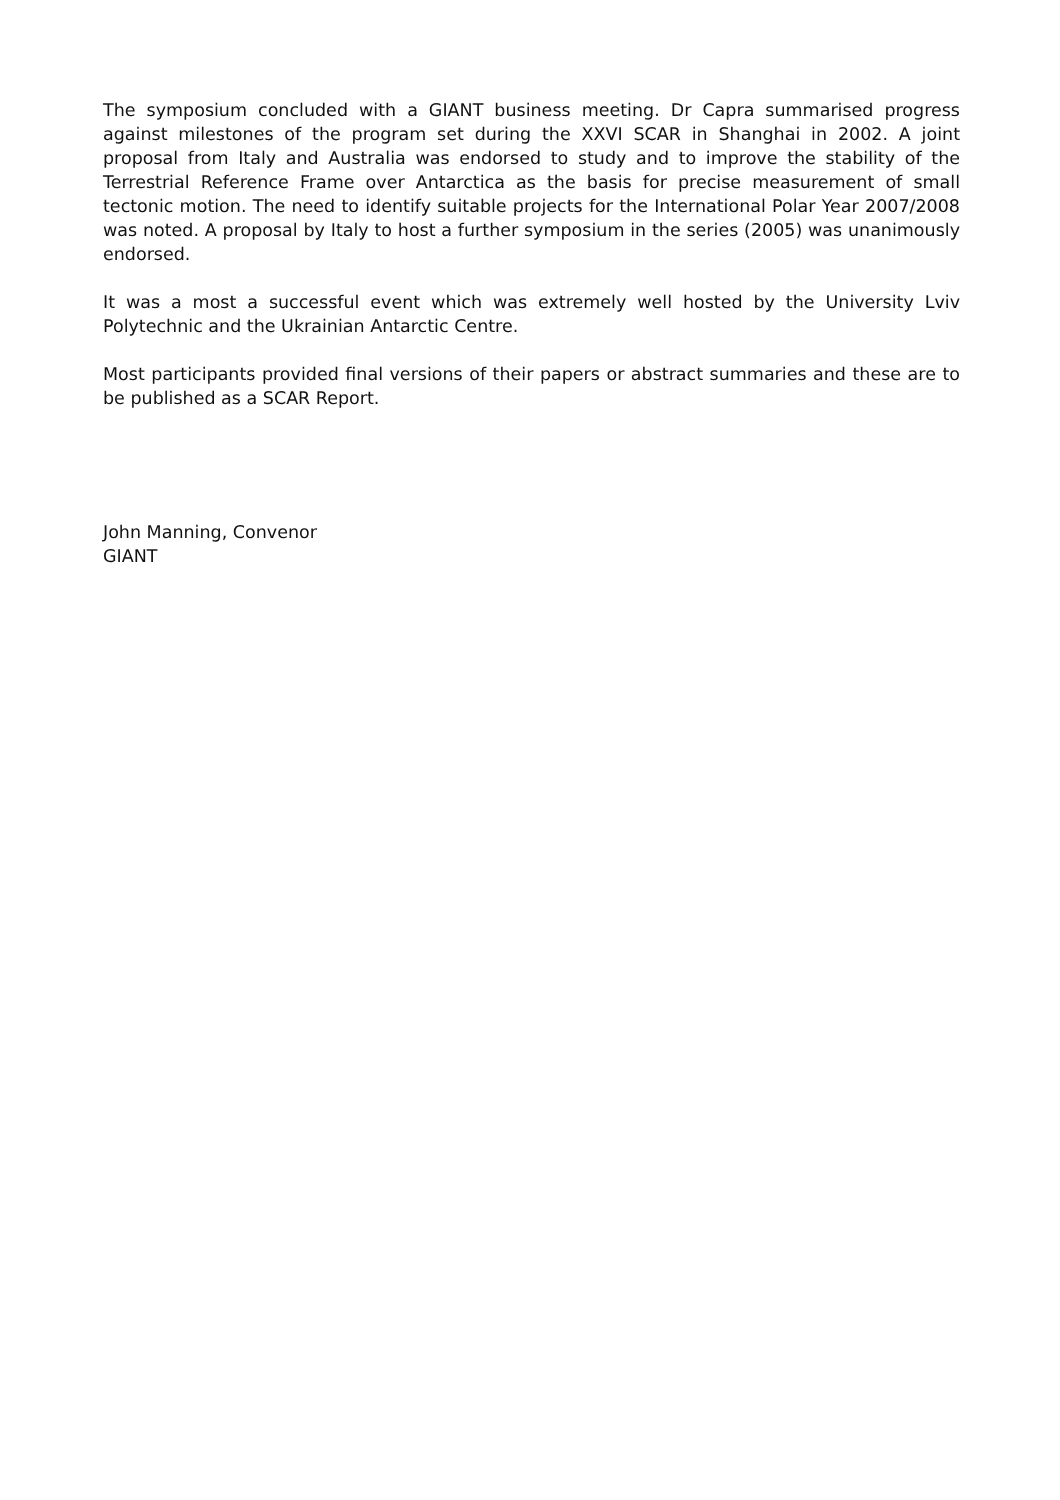The symposium concluded with a GIANT business meeting. Dr Capra summarised progress against milestones of the program set during the XXVI SCAR in Shanghai in 2002. A joint proposal from Italy and Australia was endorsed to study and to improve the stability of the Terrestrial Reference Frame over Antarctica as the basis for precise measurement of small tectonic motion. The need to identify suitable projects for the International Polar Year 2007/2008 was noted. A proposal by Italy to host a further symposium in the series (2005) was unanimously endorsed.
It was a most a successful event which was extremely well hosted by the University Lviv Polytechnic and the Ukrainian Antarctic Centre.
Most participants provided final versions of their papers or abstract summaries and these are to be published as a SCAR Report.
John Manning, Convenor
GIANT